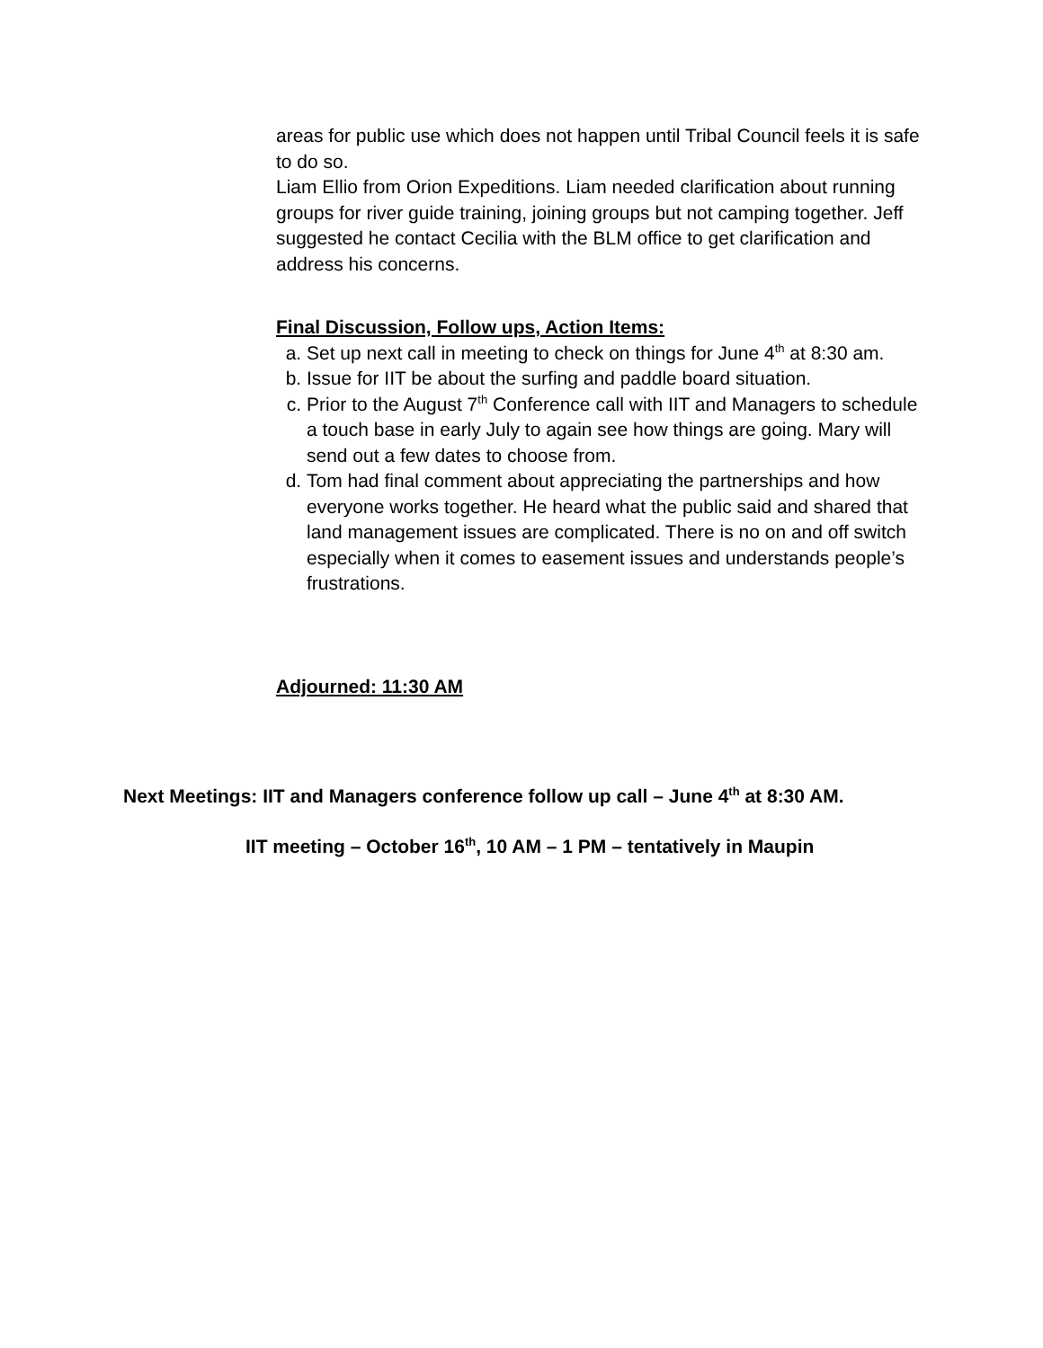areas for public use which does not happen until Tribal Council feels it is safe to do so.
Liam Ellio from Orion Expeditions. Liam needed clarification about running groups for river guide training, joining groups but not camping together. Jeff suggested he contact Cecilia with the BLM office to get clarification and address his concerns.
Final Discussion, Follow ups, Action Items:
a. Set up next call in meeting to check on things for June 4<sup>th</sup> at 8:30 am.
b. Issue for IIT be about the surfing and paddle board situation.
c. Prior to the August 7<sup>th</sup> Conference call with IIT and Managers to schedule a touch base in early July to again see how things are going. Mary will send out a few dates to choose from.
d. Tom had final comment about appreciating the partnerships and how everyone works together. He heard what the public said and shared that land management issues are complicated. There is no on and off switch especially when it comes to easement issues and understands people’s frustrations.
Adjourned: 11:30 AM
Next Meetings: IIT and Managers conference follow up call – June 4<sup>th</sup> at 8:30 AM.
IIT meeting – October 16<sup>th</sup>, 10 AM – 1 PM – tentatively in Maupin